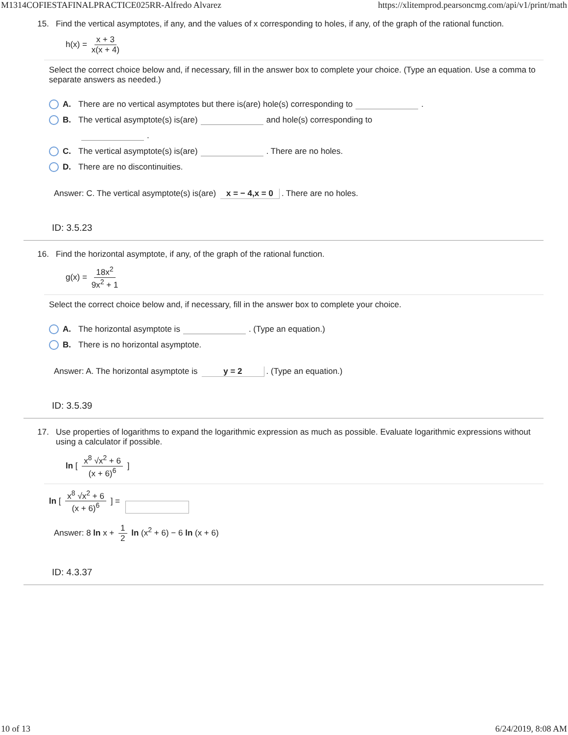M1314COFIESTAFINALPRACTICE025RR-Alfredo Alvarez https://xlitemprod.pearsoncmg.com/api/v1/print/math
15. Find the vertical asymptotes, if any, and the values of x corresponding to holes, if any, of the graph of the rational function.
h(x) = x + 3 x(x + 4)
Select the correct choice below and, if necessary, fill in the answer box to complete your choice. (Type an equation. Use a comma to separate answers as needed.)
A. There are no vertical asymptotes but there is(are) hole(s) corresponding to .
B. The vertical asymptote(s) is(are) and hole(s) corresponding to
.
C. The vertical asymptote(s) is(are) . There are no holes.
D. There are no discontinuities.
Answer: C. The vertical asymptote(s) is(are) x = − 4,x = 0. There are no holes.
ID: 3.5.23
16. Find the horizontal asymptote, if any, of the graph of the rational function.
g(x) = 18x<sup>2</sup> 9x<sup>2</sup> + 1
Select the correct choice below and, if necessary, fill in the answer box to complete your choice.
A. The horizontal asymptote is . (Type an equation.)
B. There is no horizontal asymptote.
Answer: A. The horizontal asymptote is y = 2. (Type an equation.)
ID: 3.5.39
17. Use properties of logarithms to expand the logarithmic expression as much as possible. Evaluate logarithmic expressions without using a calculator if possible.
ln [ x<sup>8</sup> √x<sup>2</sup> + 6 (x + 6)<sup>6</sup> ]
ln [ x<sup>8</sup> √x<sup>2</sup> + 6 (x + 6)<sup>6</sup> ] =
Answer: 8 ln x + 1 2 ln (x<sup>2</sup> + 6) − 6 ln (x + 6)
ID: 4.3.37
10 of 13 6/24/2019, 8:08 AM